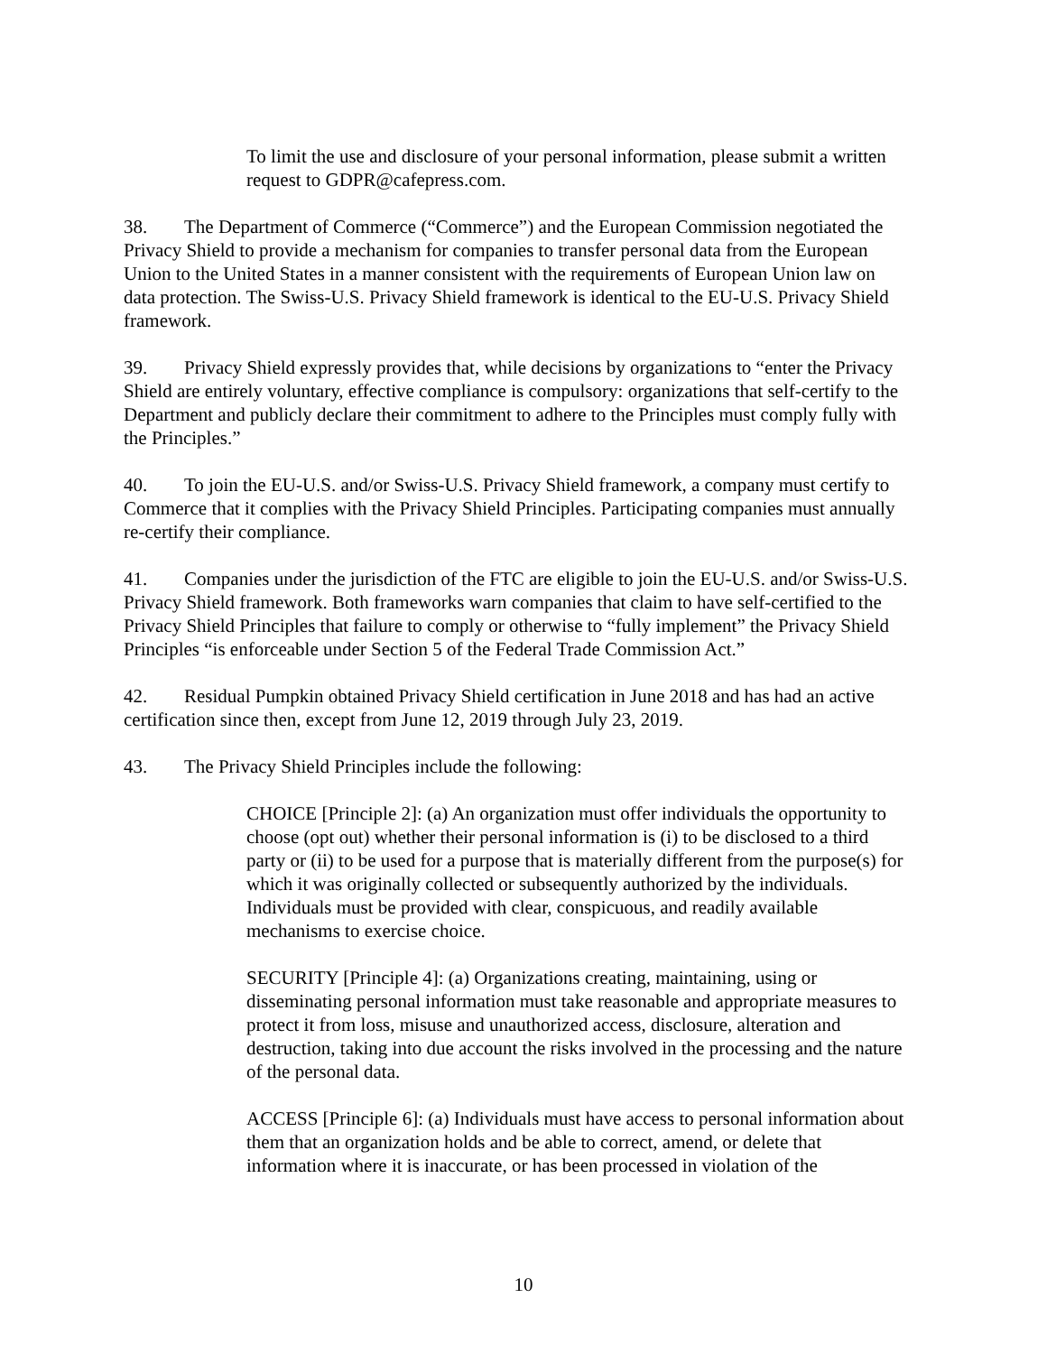To limit the use and disclosure of your personal information, please submit a written request to GDPR@cafepress.com.
38. The Department of Commerce (“Commerce”) and the European Commission negotiated the Privacy Shield to provide a mechanism for companies to transfer personal data from the European Union to the United States in a manner consistent with the requirements of European Union law on data protection. The Swiss-U.S. Privacy Shield framework is identical to the EU-U.S. Privacy Shield framework.
39. Privacy Shield expressly provides that, while decisions by organizations to “enter the Privacy Shield are entirely voluntary, effective compliance is compulsory: organizations that self-certify to the Department and publicly declare their commitment to adhere to the Principles must comply fully with the Principles.”
40. To join the EU-U.S. and/or Swiss-U.S. Privacy Shield framework, a company must certify to Commerce that it complies with the Privacy Shield Principles. Participating companies must annually re-certify their compliance.
41. Companies under the jurisdiction of the FTC are eligible to join the EU-U.S. and/or Swiss-U.S. Privacy Shield framework. Both frameworks warn companies that claim to have self-certified to the Privacy Shield Principles that failure to comply or otherwise to “fully implement” the Privacy Shield Principles “is enforceable under Section 5 of the Federal Trade Commission Act.”
42. Residual Pumpkin obtained Privacy Shield certification in June 2018 and has had an active certification since then, except from June 12, 2019 through July 23, 2019.
43. The Privacy Shield Principles include the following:
CHOICE [Principle 2]: (a) An organization must offer individuals the opportunity to choose (opt out) whether their personal information is (i) to be disclosed to a third party or (ii) to be used for a purpose that is materially different from the purpose(s) for which it was originally collected or subsequently authorized by the individuals. Individuals must be provided with clear, conspicuous, and readily available mechanisms to exercise choice.
SECURITY [Principle 4]: (a) Organizations creating, maintaining, using or disseminating personal information must take reasonable and appropriate measures to protect it from loss, misuse and unauthorized access, disclosure, alteration and destruction, taking into due account the risks involved in the processing and the nature of the personal data.
ACCESS [Principle 6]: (a) Individuals must have access to personal information about them that an organization holds and be able to correct, amend, or delete that information where it is inaccurate, or has been processed in violation of the
10